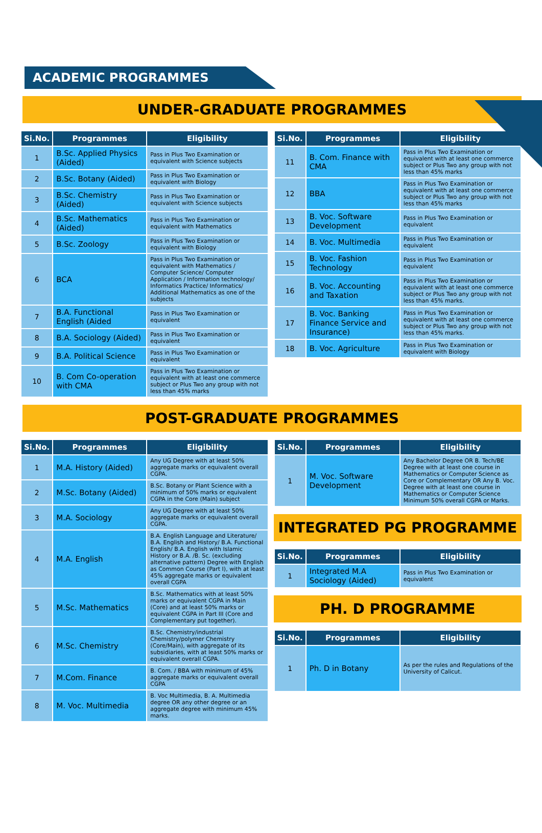ACADEMIC PROGRAMMES
UNDER-GRADUATE PROGRAMMES
| Si.No. | Programmes | Eligibility |
| --- | --- | --- |
| 1 | B.Sc. Applied Physics (Aided) | Pass in Plus Two Examination or equivalent with Science subjects |
| 2 | B.Sc. Botany (Aided) | Pass in Plus Two Examination or equivalent with Biology |
| 3 | B.Sc. Chemistry (Aided) | Pass in Plus Two Examination or equivalent with Science subjects |
| 4 | B.Sc. Mathematics (Aided) | Pass in Plus Two Examination or equivalent with Mathematics |
| 5 | B.Sc. Zoology | Pass in Plus Two Examination or equivalent with Biology |
| 6 | BCA | Pass in Plus Two Examination or equivalent with Mathematics / Computer Science/ Computer Application / Information technology/ Informatics Practice/ Informatics/ Additional Mathematics as one of the subjects |
| 7 | B.A. Functional English (Aided | Pass in Plus Two Examination or equivalent |
| 8 | B.A. Sociology (Aided) | Pass in Plus Two Examination or equivalent |
| 9 | B.A. Political Science | Pass in Plus Two Examination or equivalent |
| 10 | B. Com Co-operation with CMA | Pass in Plus Two Examination or equivalent with at least one commerce subject or Plus Two any group with not less than 45% marks |
| Si.No. | Programmes | Eligibility |
| --- | --- | --- |
| 11 | B. Com. Finance with CMA | Pass in Plus Two Examination or equivalent with at least one commerce subject or Plus Two any group with not less than 45% marks |
| 12 | BBA | Pass in Plus Two Examination or equivalent with at least one commerce subject or Plus Two any group with not less than 45% marks |
| 13 | B. Voc. Software Development | Pass in Plus Two Examination or equivalent |
| 14 | B. Voc. Multimedia | Pass in Plus Two Examination or equivalent |
| 15 | B. Voc. Fashion Technology | Pass in Plus Two Examination or equivalent |
| 16 | B. Voc. Accounting and Taxation | Pass in Plus Two Examination or equivalent with at least one commerce subject or Plus Two any group with not less than 45% marks. |
| 17 | B. Voc. Banking Finance Service and Insurance) | Pass in Plus Two Examination or equivalent with at least one commerce subject or Plus Two any group with not less than 45% marks. |
| 18 | B. Voc. Agriculture | Pass in Plus Two Examination or equivalent with Biology |
POST-GRADUATE PROGRAMMES
| Si.No. | Programmes | Eligibility |
| --- | --- | --- |
| 1 | M.A. History (Aided) | Any UG Degree with at least 50% aggregate marks or equivalent overall CGPA. |
| 2 | M.Sc. Botany (Aided) | B.Sc. Botany or Plant Science with a minimum of 50% marks or equivalent CGPA in the Core (Main) subject |
| 3 | M.A. Sociology | Any UG Degree with at least 50% aggregate marks or equivalent overall CGPA. |
| 4 | M.A. English | B.A. English Language and Literature/ B.A. English and History/ B.A. Functional English/ B.A. English with Islamic History or B.A. /B. Sc. (excluding alternative pattern) Degree with English as Common Course (Part I), with at least 45% aggregate marks or equivalent overall CGPA |
| 5 | M.Sc. Mathematics | B.Sc. Mathematics with at least 50% marks or equivalent CGPA in Main (Core) and at least 50% marks or equivalent CGPA in Part III (Core and Complementary put together). |
| 6 | M.Sc. Chemistry | B.Sc. Chemistry/industrial Chemistry/polymer Chemistry (Core/Main), with aggregate of its subsidiaries, with at least 50% marks or equivalent overall CGPA. |
| 7 | M.Com. Finance | B. Com. / BBA with minimum of 45% aggregate marks or equivalent overall CGPA |
| 8 | M. Voc. Multimedia | B. Voc Multimedia, B. A. Multimedia degree OR any other degree or an aggregate degree with minimum 45% marks. |
| Si.No. | Programmes | Eligibility |
| --- | --- | --- |
| 1 | M. Voc. Software Development | Any Bachelor Degree OR B. Tech/BE Degree with at least one course in Mathematics or Computer Science as Core or Complementary OR Any B. Voc. Degree with at least one course in Mathematics or Computer Science Minimum 50% overall CGPA or Marks. |
INTEGRATED PG PROGRAMME
| Si.No. | Programmes | Eligibility |
| --- | --- | --- |
| 1 | Integrated M.A Sociology (Aided) | Pass in Plus Two Examination or equivalent |
PH. D PROGRAMME
| Si.No. | Programmes | Eligibility |
| --- | --- | --- |
| 1 | Ph. D in Botany | As per the rules and Regulations of the University of Calicut. |